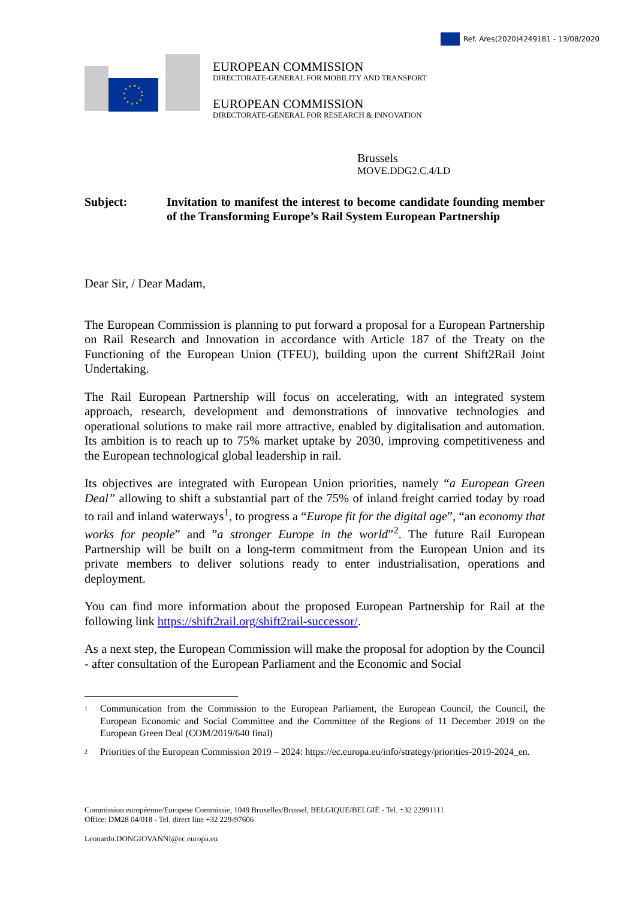Ref. Ares(2020)4249181 - 13/08/2020
EUROPEAN COMMISSION
DIRECTORATE-GENERAL FOR MOBILITY AND TRANSPORT
EUROPEAN COMMISSION
DIRECTORATE-GENERAL FOR RESEARCH & INNOVATION
Brussels
MOVE.DDG2.C.4/LD
Subject: Invitation to manifest the interest to become candidate founding member of the Transforming Europe’s Rail System European Partnership
Dear Sir, / Dear Madam,
The European Commission is planning to put forward a proposal for a European Partnership on Rail Research and Innovation in accordance with Article 187 of the Treaty on the Functioning of the European Union (TFEU), building upon the current Shift2Rail Joint Undertaking.
The Rail European Partnership will focus on accelerating, with an integrated system approach, research, development and demonstrations of innovative technologies and operational solutions to make rail more attractive, enabled by digitalisation and automation. Its ambition is to reach up to 75% market uptake by 2030, improving competitiveness and the European technological global leadership in rail.
Its objectives are integrated with European Union priorities, namely “a European Green Deal” allowing to shift a substantial part of the 75% of inland freight carried today by road to rail and inland waterways<sup>1</sup>, to progress a “Europe fit for the digital age”, “an economy that works for people” and ”a stronger Europe in the world”<sup>2</sup>. The future Rail European Partnership will be built on a long-term commitment from the European Union and its private members to deliver solutions ready to enter industrialisation, operations and deployment.
You can find more information about the proposed European Partnership for Rail at the following link https://shift2rail.org/shift2rail-successor/.
As a next step, the European Commission will make the proposal for adoption by the Council - after consultation of the European Parliament and the Economic and Social
<sup>1</sup> Communication from the Commission to the European Parliament, the European Council, the Council, the European Economic and Social Committee and the Committee of the Regions of 11 December 2019 on the European Green Deal (COM/2019/640 final)
<sup>2</sup> Priorities of the European Commission 2019 – 2024: https://ec.europa.eu/info/strategy/priorities-2019-2024_en.
Commission européenne/Europese Commissie, 1049 Bruxelles/Brussel, BELGIQUE/BELGIË - Tel. +32 22991111
Office: DM28 04/018 - Tel. direct line +32 229-97606
Leonardo.DONGIOVANNI@ec.europa.eu